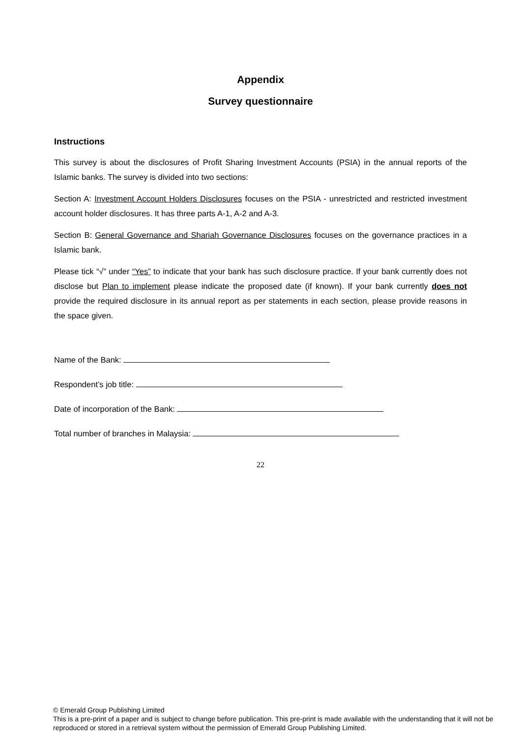Appendix
Survey questionnaire
Instructions
This survey is about the disclosures of Profit Sharing Investment Accounts (PSIA) in the annual reports of the Islamic banks. The survey is divided into two sections:
Section A: Investment Account Holders Disclosures focuses on the PSIA - unrestricted and restricted investment account holder disclosures. It has three parts A-1, A-2 and A-3.
Section B: General Governance and Shariah Governance Disclosures focuses on the governance practices in a Islamic bank.
Please tick “√” under “Yes” to indicate that your bank has such disclosure practice. If your bank currently does not disclose but Plan to implement please indicate the proposed date (if known). If your bank currently does not provide the required disclosure in its annual report as per statements in each section, please provide reasons in the space given.
Name of the Bank:
Respondent’s job title:
Date of incorporation of the Bank:
Total number of branches in Malaysia:
22
© Emerald Group Publishing Limited
This is a pre-print of a paper and is subject to change before publication. This pre-print is made available with the understanding that it will not be reproduced or stored in a retrieval system without the permission of Emerald Group Publishing Limited.